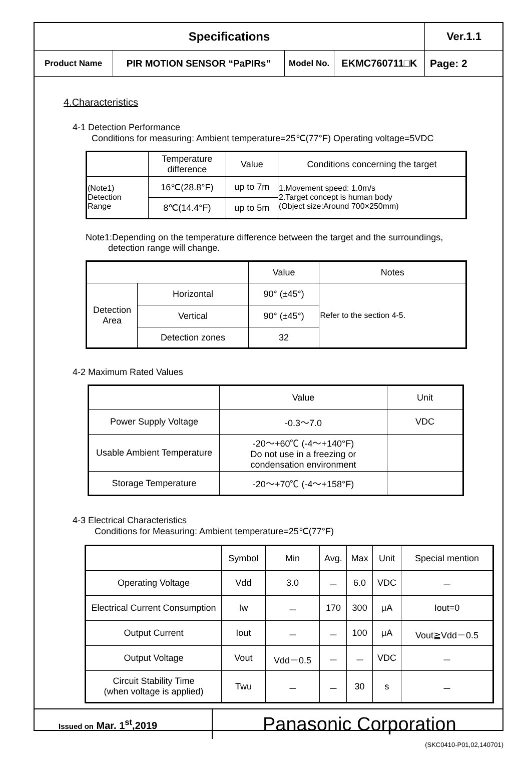| Specifications | | | | Ver.1.1 |
| Product Name | PIR MOTION SENSOR “PaPIRs” | Model No. | EKMC760711□K | Page: 2 |
4.Characteristics
4-1 Detection Performance
Conditions for measuring: Ambient temperature=25℃(77°F) Operating voltage=5VDC
| | Temperature difference | Value | Conditions concerning the target |
| (Note1) Detection Range | 16℃(28.8°F) | up to 7m | 1.Movement speed: 1.0m/s 2.Target concept is human body (Object size:Around 700×250mm) |
| | 8℃(14.4°F) | up to 5m | |
Note1:Depending on the temperature difference between the target and the surroundings,
detection range will change.
| | | Value | Notes |
| Detection Area | Horizontal | 90° (±45°) | Refer to the section 4-5. |
| | Vertical | 90° (±45°) | |
| | Detection zones | 32 | |
4-2 Maximum Rated Values
| | Value | Unit |
| Power Supply Voltage | -0.3～7.0 | VDC |
| Usable Ambient Temperature | -20～+60℃ (-4～+140°F) Do not use in a freezing or condensation environment | |
| Storage Temperature | -20～+70℃ (-4～+158°F) | |
4-3 Electrical Characteristics
Conditions for Measuring: Ambient temperature=25℃(77°F)
| | Symbol | Min | Avg. | Max | Unit | Special mention |
| Operating Voltage | Vdd | 3.0 | － | 6.0 | VDC | － |
| Electrical Current Consumption | Iw | － | 170 | 300 | μA | Iout=0 |
| Output Current | Iout | － | － | 100 | μA | Vout≧Vdd－0.5 |
| Output Voltage | Vout | Vdd－0.5 | － | － | VDC | － |
| Circuit Stability Time (when voltage is applied) | Twu | － | － | 30 | s | － |
| Issued on Mar. 1<sup>st</sup>,2019 | Panasonic Corporation |
(SKC0410-P01,02,140701)